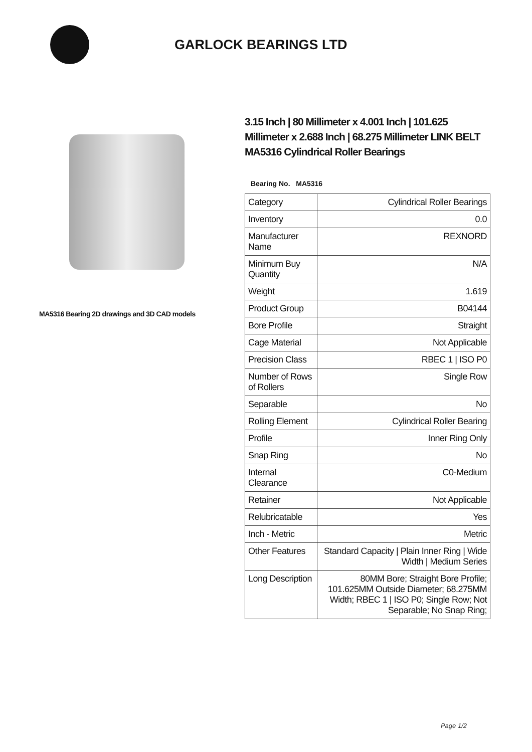GARLOCK BEARINGS LTD
MA5316 Bearing 2D drawings and 3D CAD models
3.15 Inch | 80 Millimeter x 4.001 Inch | 101.625 Millimeter x 2.688 Inch | 68.275 Millimeter LINK BELT MA5316 Cylindrical Roller Bearings
Bearing No. MA5316
| Category | Cylindrical Roller Bearings |
| Inventory | 0.0 |
| Manufacturer Name | REXNORD |
| Minimum Buy Quantity | N/A |
| Weight | 1.619 |
| Product Group | B04144 |
| Bore Profile | Straight |
| Cage Material | Not Applicable |
| Precision Class | RBEC 1 / ISO P0 |
| Number of Rows of Rollers | Single Row |
| Separable | No |
| Rolling Element | Cylindrical Roller Bearing |
| Profile | Inner Ring Only |
| Snap Ring | No |
| Internal Clearance | C0-Medium |
| Retainer | Not Applicable |
| Relubricatable | Yes |
| Inch - Metric | Metric |
| Other Features | Standard Capacity / Plain Inner Ring / Wide Width / Medium Series |
| Long Description | 80MM Bore; Straight Bore Profile; 101.625MM Outside Diameter; 68.275MM Width; RBEC 1 / ISO P0; Single Row; Not Separable; No Snap Ring; |
Page 1/2